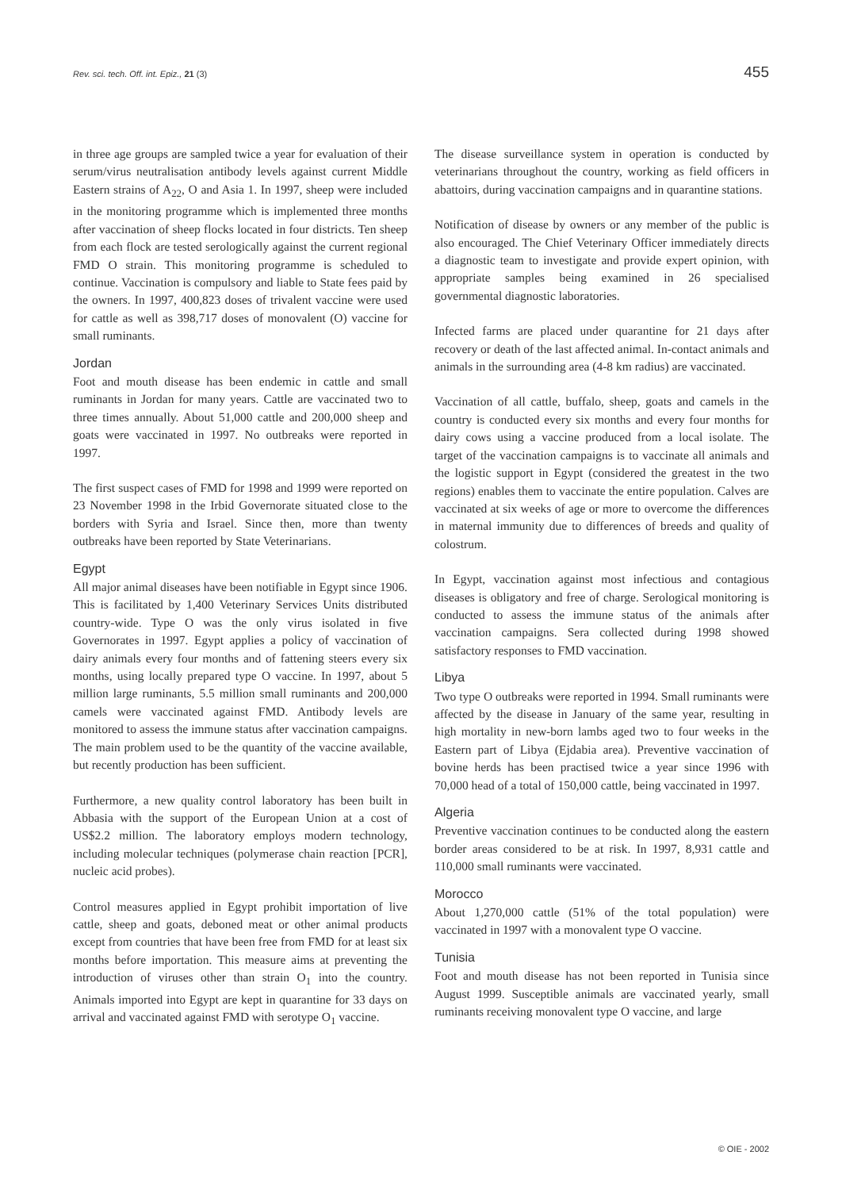Rev. sci. tech. Off. int. Epiz., 21 (3) 455
in three age groups are sampled twice a year for evaluation of their serum/virus neutralisation antibody levels against current Middle Eastern strains of A<sub>22</sub>, O and Asia 1. In 1997, sheep were included in the monitoring programme which is implemented three months after vaccination of sheep flocks located in four districts. Ten sheep from each flock are tested serologically against the current regional FMD O strain. This monitoring programme is scheduled to continue. Vaccination is compulsory and liable to State fees paid by the owners. In 1997, 400,823 doses of trivalent vaccine were used for cattle as well as 398,717 doses of monovalent (O) vaccine for small ruminants.
Jordan
Foot and mouth disease has been endemic in cattle and small ruminants in Jordan for many years. Cattle are vaccinated two to three times annually. About 51,000 cattle and 200,000 sheep and goats were vaccinated in 1997. No outbreaks were reported in 1997.
The first suspect cases of FMD for 1998 and 1999 were reported on 23 November 1998 in the Irbid Governorate situated close to the borders with Syria and Israel. Since then, more than twenty outbreaks have been reported by State Veterinarians.
Egypt
All major animal diseases have been notifiable in Egypt since 1906. This is facilitated by 1,400 Veterinary Services Units distributed country-wide. Type O was the only virus isolated in five Governorates in 1997. Egypt applies a policy of vaccination of dairy animals every four months and of fattening steers every six months, using locally prepared type O vaccine. In 1997, about 5 million large ruminants, 5.5 million small ruminants and 200,000 camels were vaccinated against FMD. Antibody levels are monitored to assess the immune status after vaccination campaigns. The main problem used to be the quantity of the vaccine available, but recently production has been sufficient.
Furthermore, a new quality control laboratory has been built in Abbasia with the support of the European Union at a cost of US$2.2 million. The laboratory employs modern technology, including molecular techniques (polymerase chain reaction [PCR], nucleic acid probes).
Control measures applied in Egypt prohibit importation of live cattle, sheep and goats, deboned meat or other animal products except from countries that have been free from FMD for at least six months before importation. This measure aims at preventing the introduction of viruses other than strain O<sub>1</sub> into the country. Animals imported into Egypt are kept in quarantine for 33 days on arrival and vaccinated against FMD with serotype O<sub>1</sub> vaccine.
The disease surveillance system in operation is conducted by veterinarians throughout the country, working as field officers in abattoirs, during vaccination campaigns and in quarantine stations.
Notification of disease by owners or any member of the public is also encouraged. The Chief Veterinary Officer immediately directs a diagnostic team to investigate and provide expert opinion, with appropriate samples being examined in 26 specialised governmental diagnostic laboratories.
Infected farms are placed under quarantine for 21 days after recovery or death of the last affected animal. In-contact animals and animals in the surrounding area (4-8 km radius) are vaccinated.
Vaccination of all cattle, buffalo, sheep, goats and camels in the country is conducted every six months and every four months for dairy cows using a vaccine produced from a local isolate. The target of the vaccination campaigns is to vaccinate all animals and the logistic support in Egypt (considered the greatest in the two regions) enables them to vaccinate the entire population. Calves are vaccinated at six weeks of age or more to overcome the differences in maternal immunity due to differences of breeds and quality of colostrum.
In Egypt, vaccination against most infectious and contagious diseases is obligatory and free of charge. Serological monitoring is conducted to assess the immune status of the animals after vaccination campaigns. Sera collected during 1998 showed satisfactory responses to FMD vaccination.
Libya
Two type O outbreaks were reported in 1994. Small ruminants were affected by the disease in January of the same year, resulting in high mortality in new-born lambs aged two to four weeks in the Eastern part of Libya (Ejdabia area). Preventive vaccination of bovine herds has been practised twice a year since 1996 with 70,000 head of a total of 150,000 cattle, being vaccinated in 1997.
Algeria
Preventive vaccination continues to be conducted along the eastern border areas considered to be at risk. In 1997, 8,931 cattle and 110,000 small ruminants were vaccinated.
Morocco
About 1,270,000 cattle (51% of the total population) were vaccinated in 1997 with a monovalent type O vaccine.
Tunisia
Foot and mouth disease has not been reported in Tunisia since August 1999. Susceptible animals are vaccinated yearly, small ruminants receiving monovalent type O vaccine, and large
© OIE - 2002